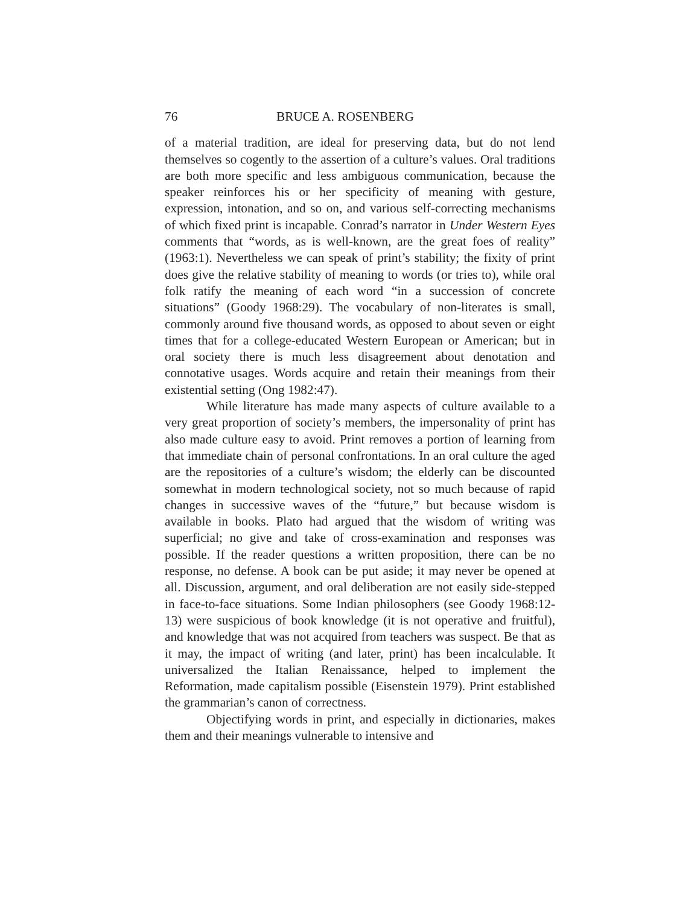76 BRUCE A. ROSENBERG
of a material tradition, are ideal for preserving data, but do not lend themselves so cogently to the assertion of a culture’s values. Oral traditions are both more specific and less ambiguous communication, because the speaker reinforces his or her specificity of meaning with gesture, expression, intonation, and so on, and various self-correcting mechanisms of which fixed print is incapable. Conrad’s narrator in Under Western Eyes comments that “words, as is well-known, are the great foes of reality” (1963:1). Nevertheless we can speak of print’s stability; the fixity of print does give the relative stability of meaning to words (or tries to), while oral folk ratify the meaning of each word “in a succession of concrete situations” (Goody 1968:29). The vocabulary of non-literates is small, commonly around five thousand words, as opposed to about seven or eight times that for a college-educated Western European or American; but in oral society there is much less disagreement about denotation and connotative usages. Words acquire and retain their meanings from their existential setting (Ong 1982:47).
While literature has made many aspects of culture available to a very great proportion of society’s members, the impersonality of print has also made culture easy to avoid. Print removes a portion of learning from that immediate chain of personal confrontations. In an oral culture the aged are the repositories of a culture’s wisdom; the elderly can be discounted somewhat in modern technological society, not so much because of rapid changes in successive waves of the “future,” but because wisdom is available in books. Plato had argued that the wisdom of writing was superficial; no give and take of cross-examination and responses was possible. If the reader questions a written proposition, there can be no response, no defense. A book can be put aside; it may never be opened at all. Discussion, argument, and oral deliberation are not easily side-stepped in face-to-face situations. Some Indian philosophers (see Goody 1968:12-13) were suspicious of book knowledge (it is not operative and fruitful), and knowledge that was not acquired from teachers was suspect. Be that as it may, the impact of writing (and later, print) has been incalculable. It universalized the Italian Renaissance, helped to implement the Reformation, made capitalism possible (Eisenstein 1979). Print established the grammarian’s canon of correctness.
Objectifying words in print, and especially in dictionaries, makes them and their meanings vulnerable to intensive and